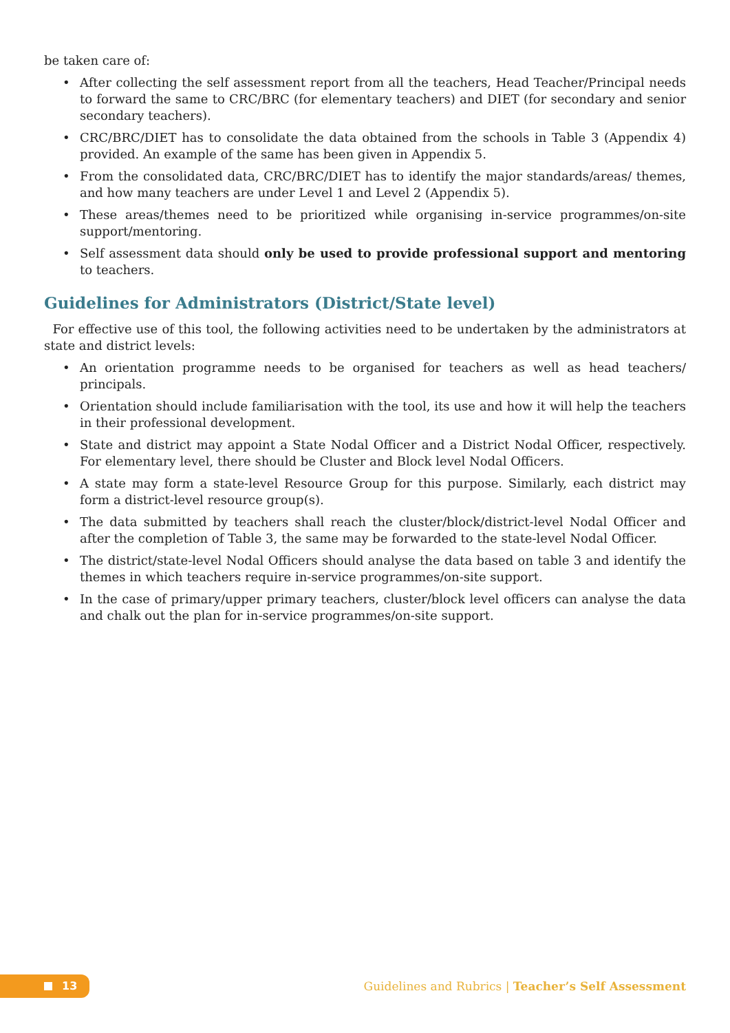be taken care of:
• After collecting the self assessment report from all the teachers, Head Teacher/Principal needs to forward the same to CRC/BRC (for elementary teachers) and DIET (for secondary and senior secondary teachers).
• CRC/BRC/DIET has to consolidate the data obtained from the schools in Table 3 (Appendix 4) provided. An example of the same has been given in Appendix 5.
• From the consolidated data, CRC/BRC/DIET has to identify the major standards/areas/ themes, and how many teachers are under Level 1 and Level 2 (Appendix 5).
• These areas/themes need to be prioritized while organising in-service programmes/on-site support/mentoring.
• Self assessment data should only be used to provide professional support and mentoring to teachers.
Guidelines for Administrators (District/State level)
For effective use of this tool, the following activities need to be undertaken by the administrators at state and district levels:
• An orientation programme needs to be organised for teachers as well as head teachers/ principals.
• Orientation should include familiarisation with the tool, its use and how it will help the teachers in their professional development.
• State and district may appoint a State Nodal Officer and a District Nodal Officer, respectively. For elementary level, there should be Cluster and Block level Nodal Officers.
• A state may form a state-level Resource Group for this purpose. Similarly, each district may form a district-level resource group(s).
• The data submitted by teachers shall reach the cluster/block/district-level Nodal Officer and after the completion of Table 3, the same may be forwarded to the state-level Nodal Officer.
• The district/state-level Nodal Officers should analyse the data based on table 3 and identify the themes in which teachers require in-service programmes/on-site support.
• In the case of primary/upper primary teachers, cluster/block level officers can analyse the data and chalk out the plan for in-service programmes/on-site support.
13
Guidelines and Rubrics | Teacher’s Self Assessment